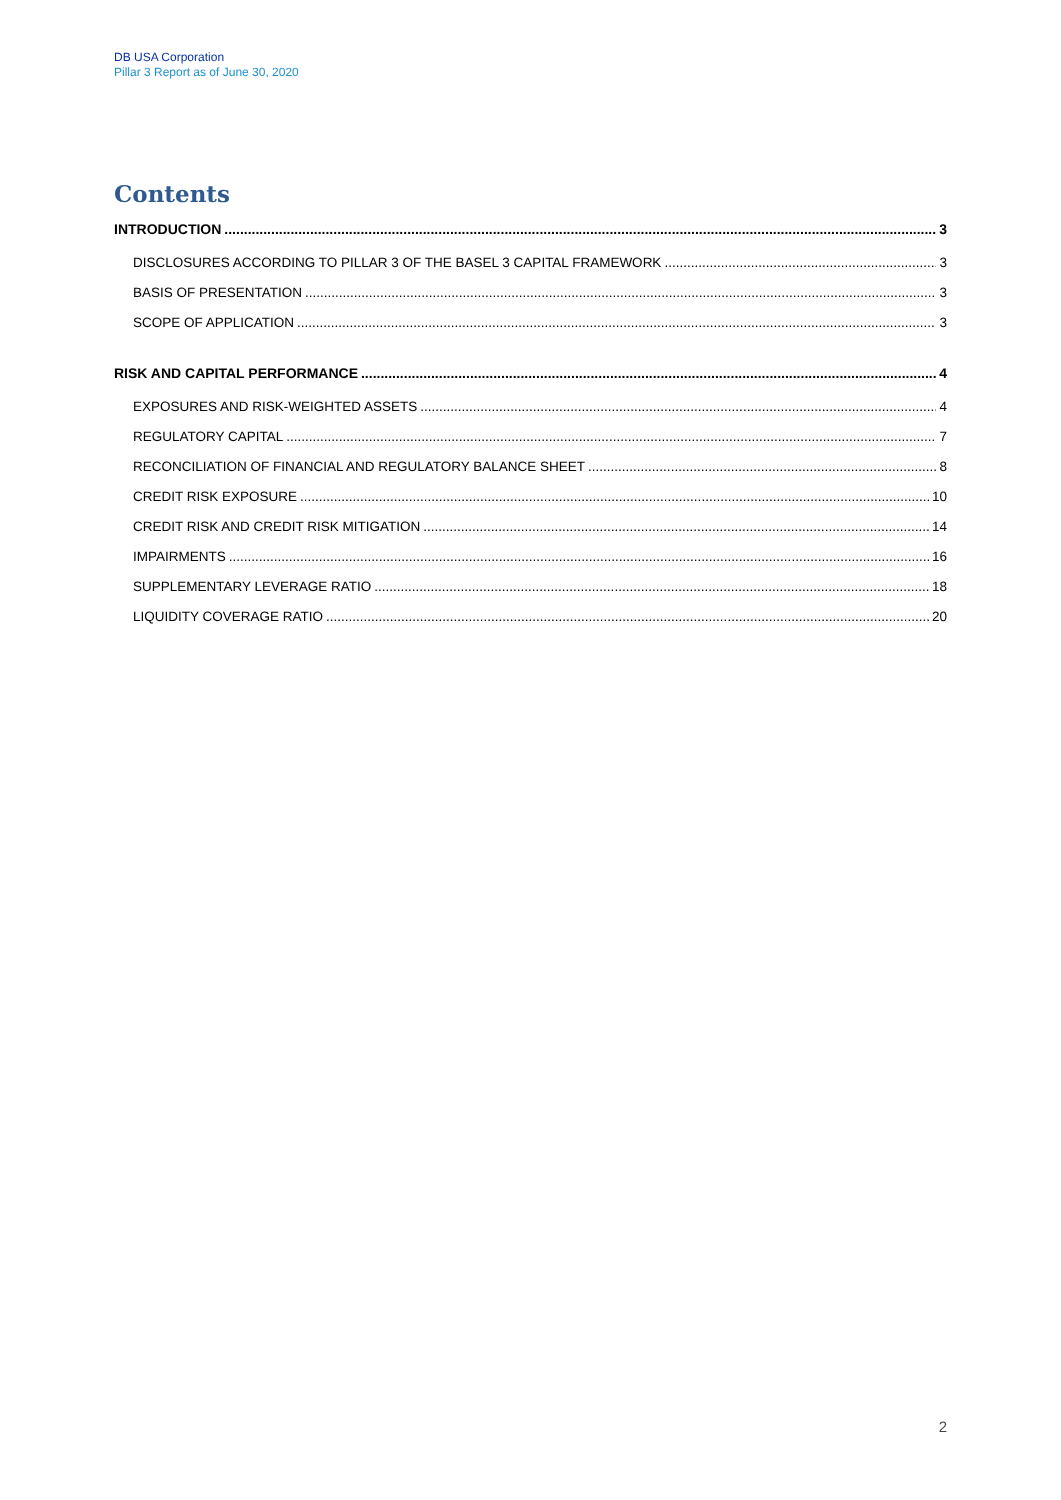DB USA Corporation
Pillar 3 Report as of June 30, 2020
Contents
INTRODUCTION 3
DISCLOSURES ACCORDING TO PILLAR 3 OF THE BASEL 3 CAPITAL FRAMEWORK 3
BASIS OF PRESENTATION 3
SCOPE OF APPLICATION 3
RISK AND CAPITAL PERFORMANCE 4
EXPOSURES AND RISK-WEIGHTED ASSETS 4
REGULATORY CAPITAL 7
RECONCILIATION OF FINANCIAL AND REGULATORY BALANCE SHEET 8
CREDIT RISK EXPOSURE 10
CREDIT RISK AND CREDIT RISK MITIGATION 14
IMPAIRMENTS 16
SUPPLEMENTARY LEVERAGE RATIO 18
LIQUIDITY COVERAGE RATIO 20
2